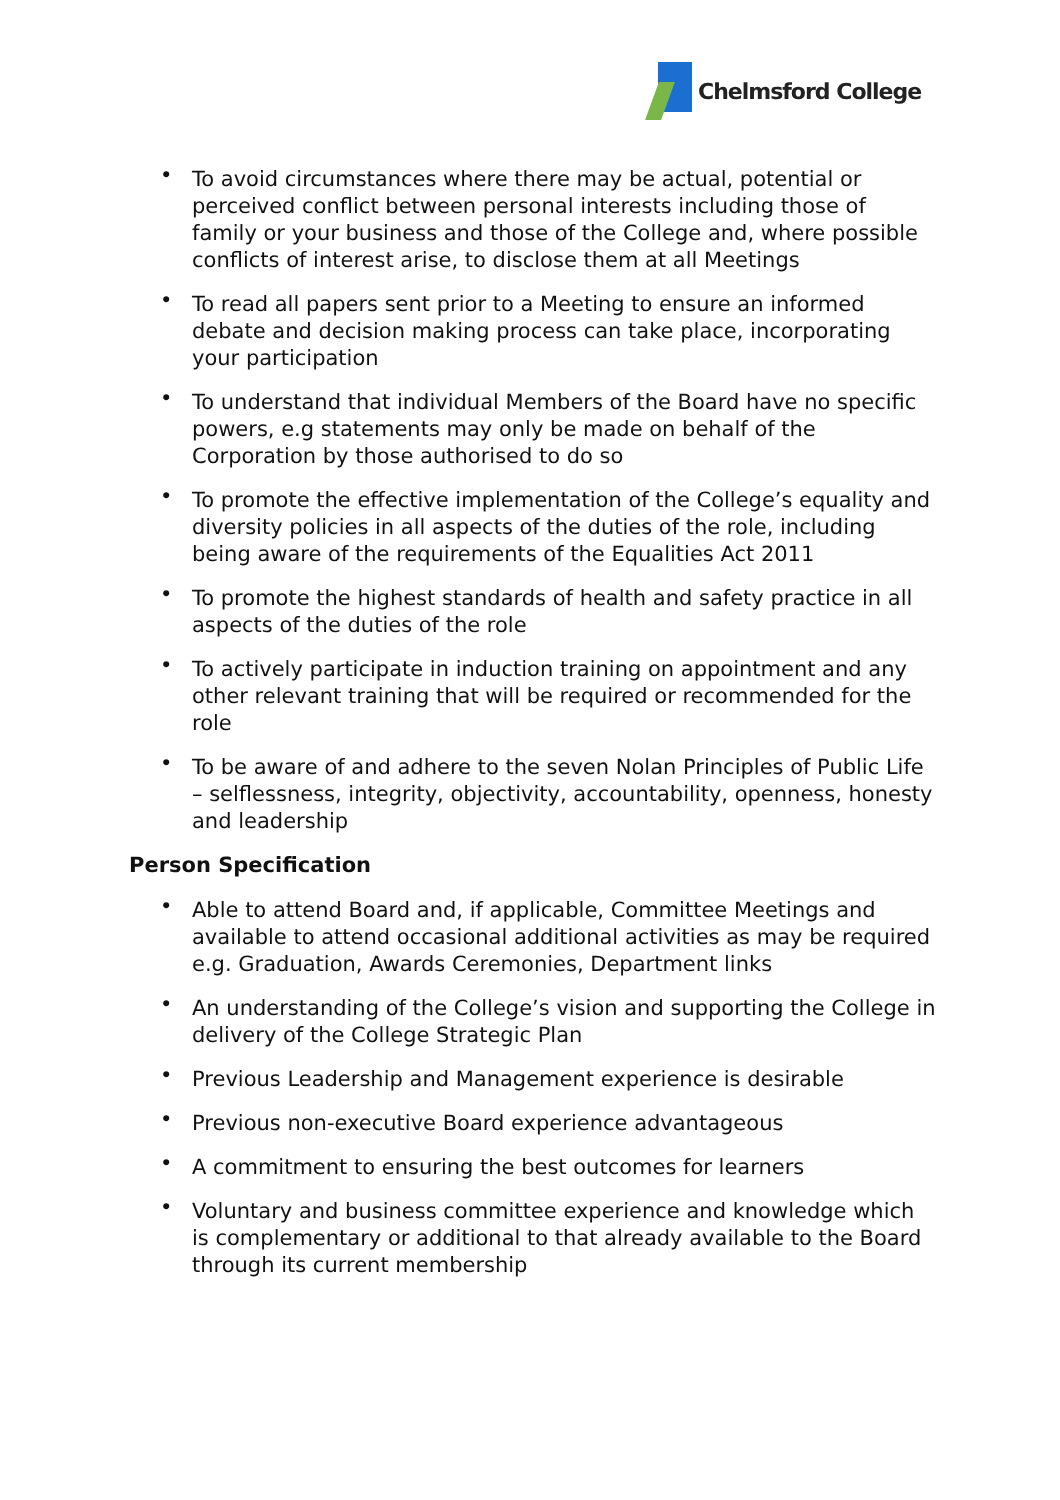Chelmsford College
• To avoid circumstances where there may be actual, potential or perceived conflict between personal interests including those of family or your business and those of the College and, where possible conflicts of interest arise, to disclose them at all Meetings
• To read all papers sent prior to a Meeting to ensure an informed debate and decision making process can take place, incorporating your participation
• To understand that individual Members of the Board have no specific powers, e.g statements may only be made on behalf of the Corporation by those authorised to do so
• To promote the effective implementation of the College’s equality and diversity policies in all aspects of the duties of the role, including being aware of the requirements of the Equalities Act 2011
• To promote the highest standards of health and safety practice in all aspects of the duties of the role
• To actively participate in induction training on appointment and any other relevant training that will be required or recommended for the role
• To be aware of and adhere to the seven Nolan Principles of Public Life – selflessness, integrity, objectivity, accountability, openness, honesty and leadership
Person Specification
• Able to attend Board and, if applicable, Committee Meetings and available to attend occasional additional activities as may be required e.g. Graduation, Awards Ceremonies, Department links
• An understanding of the College’s vision and supporting the College in delivery of the College Strategic Plan
• Previous Leadership and Management experience is desirable
• Previous non-executive Board experience advantageous
• A commitment to ensuring the best outcomes for learners
• Voluntary and business committee experience and knowledge which is complementary or additional to that already available to the Board through its current membership